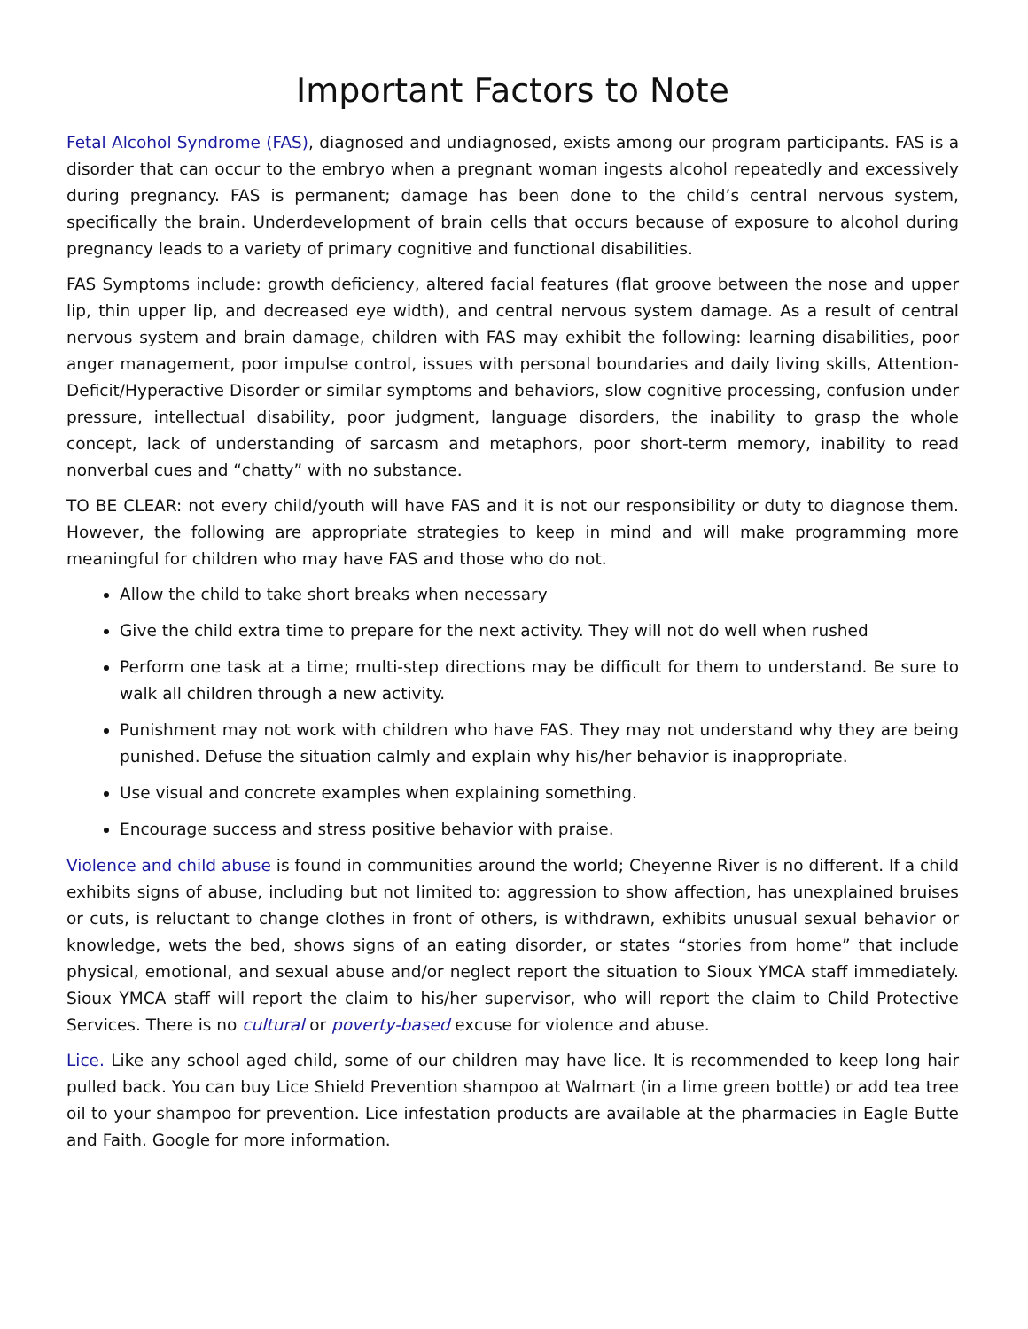Important Factors to Note
Fetal Alcohol Syndrome (FAS), diagnosed and undiagnosed, exists among our program participants. FAS is a disorder that can occur to the embryo when a pregnant woman ingests alcohol repeatedly and excessively during pregnancy. FAS is permanent; damage has been done to the child’s central nervous system, specifically the brain. Underdevelopment of brain cells that occurs because of exposure to alcohol during pregnancy leads to a variety of primary cognitive and functional disabilities.
FAS Symptoms include: growth deficiency, altered facial features (flat groove between the nose and upper lip, thin upper lip, and decreased eye width), and central nervous system damage. As a result of central nervous system and brain damage, children with FAS may exhibit the following: learning disabilities, poor anger management, poor impulse control, issues with personal boundaries and daily living skills, Attention-Deficit/Hyperactive Disorder or similar symptoms and behaviors, slow cognitive processing, confusion under pressure, intellectual disability, poor judgment, language disorders, the inability to grasp the whole concept, lack of understanding of sarcasm and metaphors, poor short-term memory, inability to read nonverbal cues and “chatty” with no substance.
TO BE CLEAR: not every child/youth will have FAS and it is not our responsibility or duty to diagnose them. However, the following are appropriate strategies to keep in mind and will make programming more meaningful for children who may have FAS and those who do not.
Allow the child to take short breaks when necessary
Give the child extra time to prepare for the next activity. They will not do well when rushed
Perform one task at a time; multi-step directions may be difficult for them to understand. Be sure to walk all children through a new activity.
Punishment may not work with children who have FAS. They may not understand why they are being punished. Defuse the situation calmly and explain why his/her behavior is inappropriate.
Use visual and concrete examples when explaining something.
Encourage success and stress positive behavior with praise.
Violence and child abuse is found in communities around the world; Cheyenne River is no different. If a child exhibits signs of abuse, including but not limited to: aggression to show affection, has unexplained bruises or cuts, is reluctant to change clothes in front of others, is withdrawn, exhibits unusual sexual behavior or knowledge, wets the bed, shows signs of an eating disorder, or states “stories from home” that include physical, emotional, and sexual abuse and/or neglect report the situation to Sioux YMCA staff immediately. Sioux YMCA staff will report the claim to his/her supervisor, who will report the claim to Child Protective Services. There is no cultural or poverty-based excuse for violence and abuse.
Lice. Like any school aged child, some of our children may have lice. It is recommended to keep long hair pulled back. You can buy Lice Shield Prevention shampoo at Walmart (in a lime green bottle) or add tea tree oil to your shampoo for prevention. Lice infestation products are available at the pharmacies in Eagle Butte and Faith. Google for more information.